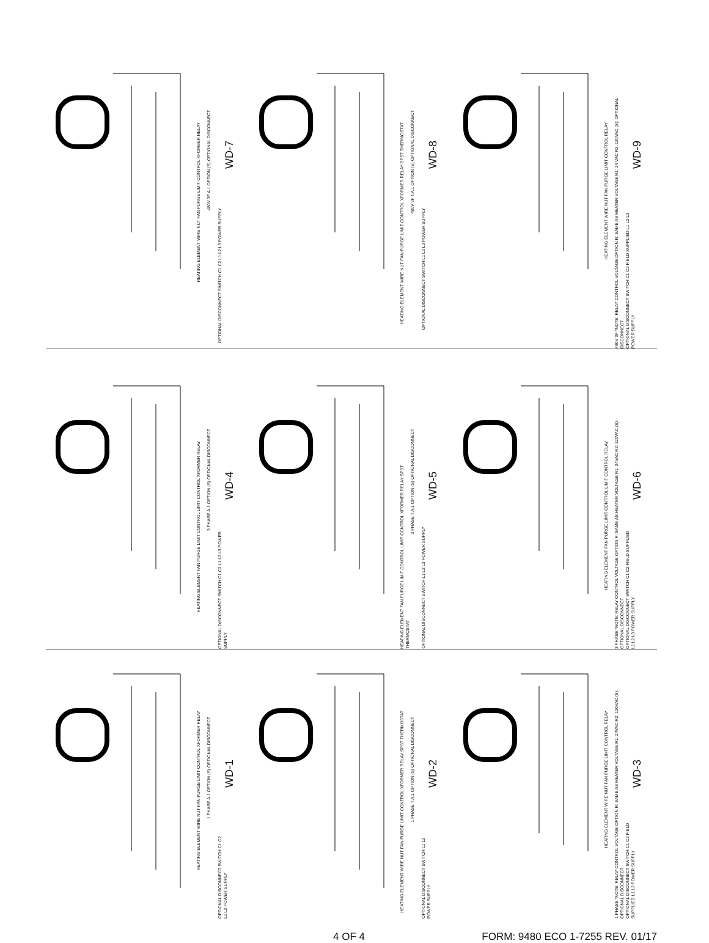HEATING ELEMENT WIRE NUT FAN PURGE LIMIT CONTROL XFORMER RELAY
480V 3F A.1 OPTION (S) OPTIONAL DISCONNECT
OPTIONAL DISCONNECT SWITCH C1 C2 L1 L2 L3 POWER SUPPLY
WD-7
HEATING ELEMENT WIRE NUT FAN PURGE LIMIT CONTROL XFORMER RELAY SPST THERMOSTAT
480V 3F T.A.1 OPTION (S) OPTIONAL DISCONNECT
OPTIONAL DISCONNECT SWITCH L1 L2 L3 POWER SUPPLY
WD-8
HEATING ELEMENT WIRE NUT FAN PURGE LIMIT CONTROL RELAY
480V 3F *NOTE: RELAY CONTROL VOLTAGE OPTION R: SAME AS HEATER VOLTAGE R1: 24 VAC R2: 120VAC (S): OPTIONAL DISCONNECT
OPTIONAL DISCONNECT SWITCH C1 C2 FIELD SUPPLIED L1 L2 L3 POWER SUPPLY
WD-9
HEATING ELEMENT FAN PURGE LIMIT CONTROL LIMIT CONTROL XFORMER RELAY
3 PHASE A.1 OPTION (S) OPTIONAL DISCONNECT
OPTIONAL DISCONNECT SWITCH C1 C2 L1 L2 L3 POWER SUPPLY
WD-4
HEATING ELEMENT FAN PURGE LIMIT CONTROL LIMIT CONTROL XFORMER RELAY SPST THERMOSTAT
3 PHASE T.A.1 OPTION (S) OPTIONAL DISCONNECT
OPTIONAL DISCONNECT SWITCH L1 L2 L3 POWER SUPPLY
WD-5
HEATING ELEMENT FAN PURGE LIMIT CONTROL LIMIT CONTROL RELAY
3 PHASE *NOTE: RELAY CONTROL VOLTAGE OPTION R: SAME AS HEATER VOLTAGE R1: 24VAC R2: 120VAC (S): OPTIONAL DISCONNECT
OPTIONAL DISCONNECT SWITCH C1 C2 FIELD SUPPLIED L1 L2 L3 POWER SUPPLY
WD-6
HEATING ELEMENT WIRE NUT FAN PURGE LIMIT CONTROL XFORMER RELAY
1 PHASE A.1 OPTION (S) OPTIONAL DISCONNECT
OPTIONAL DISCONNECT SWITCH C1 C2 L1 L2 POWER SUPPLY
WD-1
HEATING ELEMENT WIRE NUT FAN PURGE LIMIT CONTROL XFORMER RELAY SPST THERMOSTAT
1 PHASE T.A.1 OPTION (S) OPTIONAL DISCONNECT
OPTIONAL DISCONNECT SWITCH L1 L2 POWER SUPPLY
WD-2
HEATING ELEMENT WIRE NUT FAN PURGE LIMIT CONTROL RELAY
1 PHASE *NOTE: RELAY CONTROL VOLTAGE OPTION R: SAME AS HEATER VOLTAGE R1: 24VAC R2: 120VAC (S): OPTIONAL DISCONNECT
OPTIONAL DISCONNECT SWITCH C1 C2 FIELD SUPPLIED L1 L2 POWER SUPPLY
WD-3
4 OF 4 FORM: 9480 ECO 1-7255 REV. 01/17